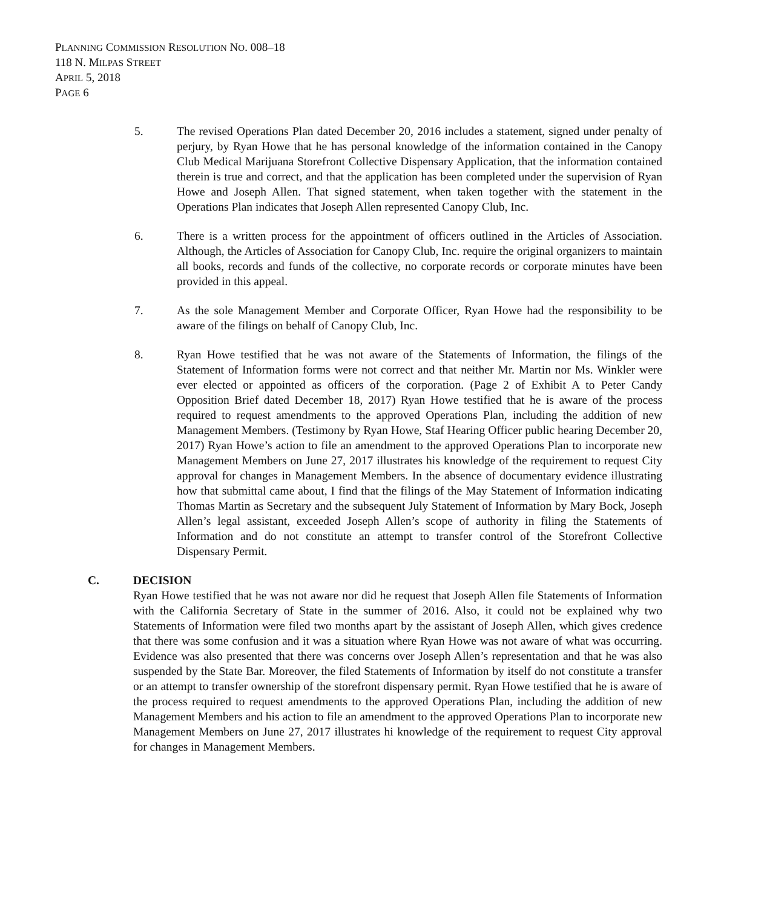PLANNING COMMISSION RESOLUTION NO. 008–18
118 N. MILPAS STREET
APRIL 5, 2018
PAGE 6
5. The revised Operations Plan dated December 20, 2016 includes a statement, signed under penalty of perjury, by Ryan Howe that he has personal knowledge of the information contained in the Canopy Club Medical Marijuana Storefront Collective Dispensary Application, that the information contained therein is true and correct, and that the application has been completed under the supervision of Ryan Howe and Joseph Allen. That signed statement, when taken together with the statement in the Operations Plan indicates that Joseph Allen represented Canopy Club, Inc.
6. There is a written process for the appointment of officers outlined in the Articles of Association. Although, the Articles of Association for Canopy Club, Inc. require the original organizers to maintain all books, records and funds of the collective, no corporate records or corporate minutes have been provided in this appeal.
7. As the sole Management Member and Corporate Officer, Ryan Howe had the responsibility to be aware of the filings on behalf of Canopy Club, Inc.
8. Ryan Howe testified that he was not aware of the Statements of Information, the filings of the Statement of Information forms were not correct and that neither Mr. Martin nor Ms. Winkler were ever elected or appointed as officers of the corporation. (Page 2 of Exhibit A to Peter Candy Opposition Brief dated December 18, 2017) Ryan Howe testified that he is aware of the process required to request amendments to the approved Operations Plan, including the addition of new Management Members. (Testimony by Ryan Howe, Staf Hearing Officer public hearing December 20, 2017) Ryan Howe’s action to file an amendment to the approved Operations Plan to incorporate new Management Members on June 27, 2017 illustrates his knowledge of the requirement to request City approval for changes in Management Members. In the absence of documentary evidence illustrating how that submittal came about, I find that the filings of the May Statement of Information indicating Thomas Martin as Secretary and the subsequent July Statement of Information by Mary Bock, Joseph Allen’s legal assistant, exceeded Joseph Allen’s scope of authority in filing the Statements of Information and do not constitute an attempt to transfer control of the Storefront Collective Dispensary Permit.
C. DECISION
Ryan Howe testified that he was not aware nor did he request that Joseph Allen file Statements of Information with the California Secretary of State in the summer of 2016. Also, it could not be explained why two Statements of Information were filed two months apart by the assistant of Joseph Allen, which gives credence that there was some confusion and it was a situation where Ryan Howe was not aware of what was occurring. Evidence was also presented that there was concerns over Joseph Allen’s representation and that he was also suspended by the State Bar. Moreover, the filed Statements of Information by itself do not constitute a transfer or an attempt to transfer ownership of the storefront dispensary permit. Ryan Howe testified that he is aware of the process required to request amendments to the approved Operations Plan, including the addition of new Management Members and his action to file an amendment to the approved Operations Plan to incorporate new Management Members on June 27, 2017 illustrates hi knowledge of the requirement to request City approval for changes in Management Members.